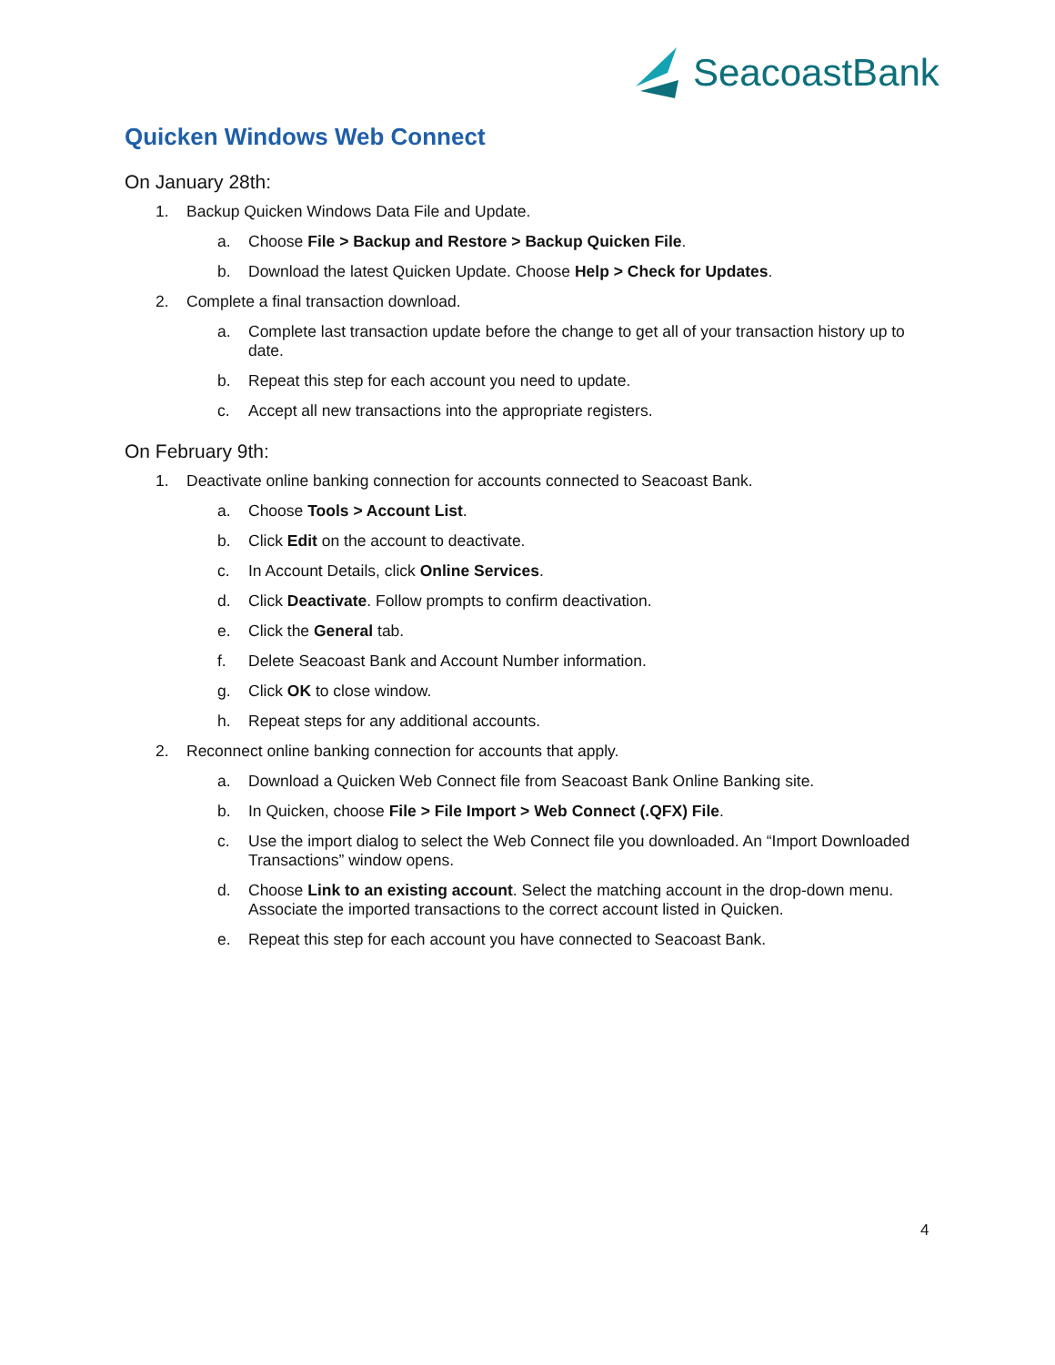SeacoastBank
Quicken Windows Web Connect
On January 28th:
1. Backup Quicken Windows Data File and Update.
a. Choose File > Backup and Restore > Backup Quicken File.
b. Download the latest Quicken Update. Choose Help > Check for Updates.
2. Complete a final transaction download.
a. Complete last transaction update before the change to get all of your transaction history up to date.
b. Repeat this step for each account you need to update.
c. Accept all new transactions into the appropriate registers.
On February 9th:
1. Deactivate online banking connection for accounts connected to Seacoast Bank.
a. Choose Tools > Account List.
b. Click Edit on the account to deactivate.
c. In Account Details, click Online Services.
d. Click Deactivate. Follow prompts to confirm deactivation.
e. Click the General tab.
f. Delete Seacoast Bank and Account Number information.
g. Click OK to close window.
h. Repeat steps for any additional accounts.
2. Reconnect online banking connection for accounts that apply.
a. Download a Quicken Web Connect file from Seacoast Bank Online Banking site.
b. In Quicken, choose File > File Import > Web Connect (.QFX) File.
c. Use the import dialog to select the Web Connect file you downloaded. An “Import Downloaded Transactions” window opens.
d. Choose Link to an existing account. Select the matching account in the drop-down menu. Associate the imported transactions to the correct account listed in Quicken.
e. Repeat this step for each account you have connected to Seacoast Bank.
4